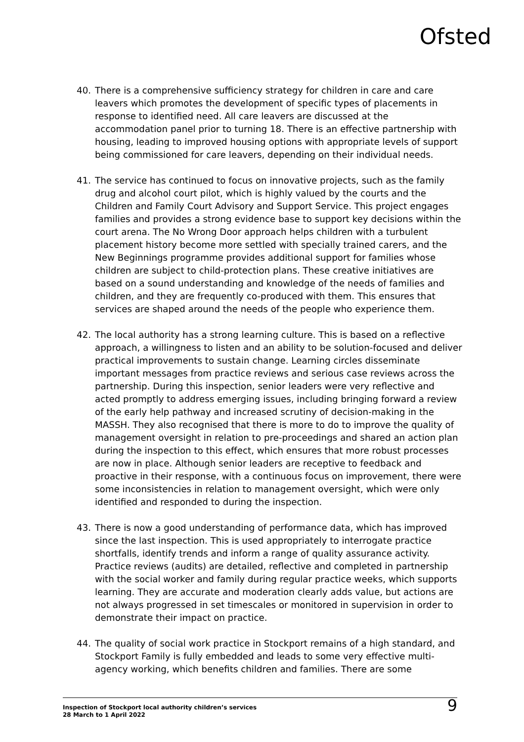Ofsted
40. There is a comprehensive sufficiency strategy for children in care and care leavers which promotes the development of specific types of placements in response to identified need. All care leavers are discussed at the accommodation panel prior to turning 18. There is an effective partnership with housing, leading to improved housing options with appropriate levels of support being commissioned for care leavers, depending on their individual needs.
41. The service has continued to focus on innovative projects, such as the family drug and alcohol court pilot, which is highly valued by the courts and the Children and Family Court Advisory and Support Service. This project engages families and provides a strong evidence base to support key decisions within the court arena. The No Wrong Door approach helps children with a turbulent placement history become more settled with specially trained carers, and the New Beginnings programme provides additional support for families whose children are subject to child-protection plans. These creative initiatives are based on a sound understanding and knowledge of the needs of families and children, and they are frequently co-produced with them. This ensures that services are shaped around the needs of the people who experience them.
42. The local authority has a strong learning culture. This is based on a reflective approach, a willingness to listen and an ability to be solution-focused and deliver practical improvements to sustain change. Learning circles disseminate important messages from practice reviews and serious case reviews across the partnership. During this inspection, senior leaders were very reflective and acted promptly to address emerging issues, including bringing forward a review of the early help pathway and increased scrutiny of decision-making in the MASSH. They also recognised that there is more to do to improve the quality of management oversight in relation to pre-proceedings and shared an action plan during the inspection to this effect, which ensures that more robust processes are now in place. Although senior leaders are receptive to feedback and proactive in their response, with a continuous focus on improvement, there were some inconsistencies in relation to management oversight, which were only identified and responded to during the inspection.
43. There is now a good understanding of performance data, which has improved since the last inspection. This is used appropriately to interrogate practice shortfalls, identify trends and inform a range of quality assurance activity. Practice reviews (audits) are detailed, reflective and completed in partnership with the social worker and family during regular practice weeks, which supports learning. They are accurate and moderation clearly adds value, but actions are not always progressed in set timescales or monitored in supervision in order to demonstrate their impact on practice.
44. The quality of social work practice in Stockport remains of a high standard, and Stockport Family is fully embedded and leads to some very effective multi-agency working, which benefits children and families. There are some
Inspection of Stockport local authority children’s services
28 March to 1 April 2022
9